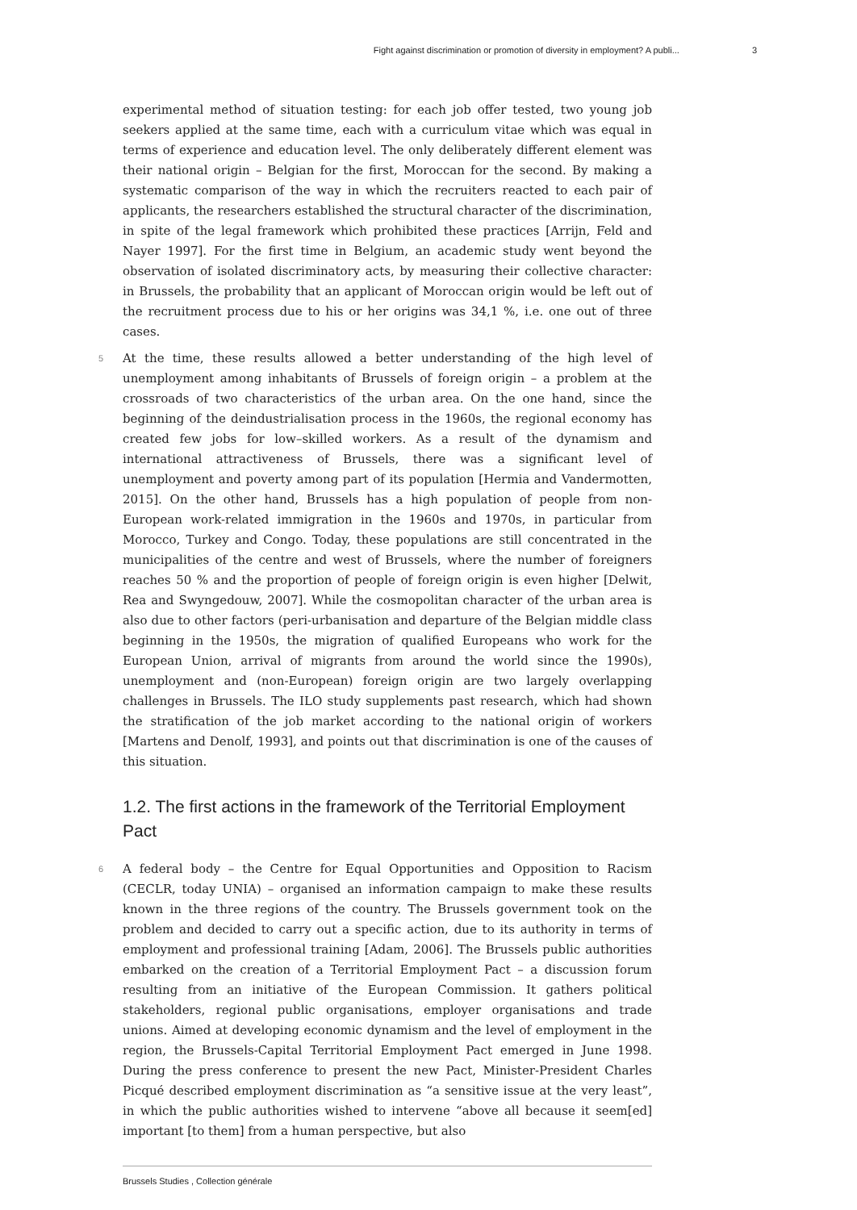Fight against discrimination or promotion of diversity in employment? A publi... 3
experimental method of situation testing: for each job offer tested, two young job seekers applied at the same time, each with a curriculum vitae which was equal in terms of experience and education level. The only deliberately different element was their national origin – Belgian for the first, Moroccan for the second. By making a systematic comparison of the way in which the recruiters reacted to each pair of applicants, the researchers established the structural character of the discrimination, in spite of the legal framework which prohibited these practices [Arrijn, Feld and Nayer 1997]. For the first time in Belgium, an academic study went beyond the observation of isolated discriminatory acts, by measuring their collective character: in Brussels, the probability that an applicant of Moroccan origin would be left out of the recruitment process due to his or her origins was 34,1 %, i.e. one out of three cases.
5 At the time, these results allowed a better understanding of the high level of unemployment among inhabitants of Brussels of foreign origin – a problem at the crossroads of two characteristics of the urban area. On the one hand, since the beginning of the deindustrialisation process in the 1960s, the regional economy has created few jobs for low–skilled workers. As a result of the dynamism and international attractiveness of Brussels, there was a significant level of unemployment and poverty among part of its population [Hermia and Vandermotten, 2015]. On the other hand, Brussels has a high population of people from non-European work-related immigration in the 1960s and 1970s, in particular from Morocco, Turkey and Congo. Today, these populations are still concentrated in the municipalities of the centre and west of Brussels, where the number of foreigners reaches 50 % and the proportion of people of foreign origin is even higher [Delwit, Rea and Swyngedouw, 2007]. While the cosmopolitan character of the urban area is also due to other factors (peri-urbanisation and departure of the Belgian middle class beginning in the 1950s, the migration of qualified Europeans who work for the European Union, arrival of migrants from around the world since the 1990s), unemployment and (non-European) foreign origin are two largely overlapping challenges in Brussels. The ILO study supplements past research, which had shown the stratification of the job market according to the national origin of workers [Martens and Denolf, 1993], and points out that discrimination is one of the causes of this situation.
1.2. The first actions in the framework of the Territorial Employment Pact
6 A federal body – the Centre for Equal Opportunities and Opposition to Racism (CECLR, today UNIA) – organised an information campaign to make these results known in the three regions of the country. The Brussels government took on the problem and decided to carry out a specific action, due to its authority in terms of employment and professional training [Adam, 2006]. The Brussels public authorities embarked on the creation of a Territorial Employment Pact – a discussion forum resulting from an initiative of the European Commission. It gathers political stakeholders, regional public organisations, employer organisations and trade unions. Aimed at developing economic dynamism and the level of employment in the region, the Brussels-Capital Territorial Employment Pact emerged in June 1998. During the press conference to present the new Pact, Minister-President Charles Picqué described employment discrimination as “a sensitive issue at the very least”, in which the public authorities wished to intervene “above all because it seem[ed] important [to them] from a human perspective, but also
Brussels Studies , Collection générale